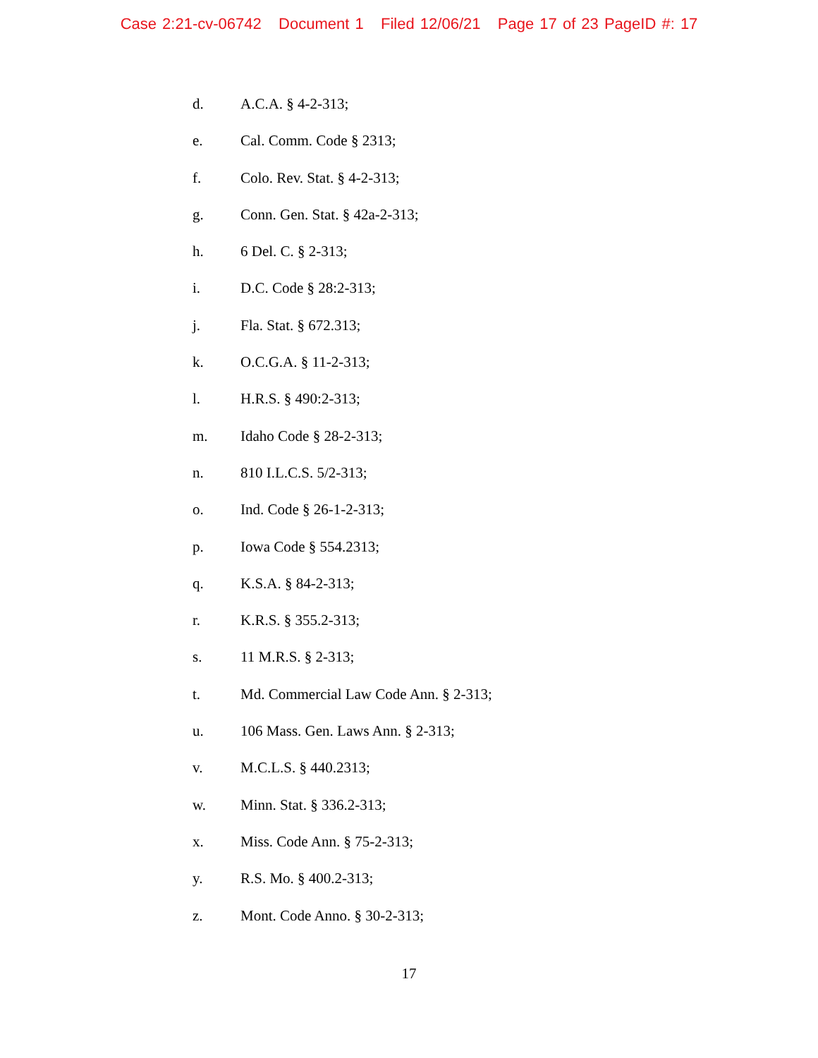Case 2:21-cv-06742 Document 1 Filed 12/06/21 Page 17 of 23 PageID #: 17
d. A.C.A. § 4-2-313;
e. Cal. Comm. Code § 2313;
f. Colo. Rev. Stat. § 4-2-313;
g. Conn. Gen. Stat. § 42a-2-313;
h. 6 Del. C. § 2-313;
i. D.C. Code § 28:2-313;
j. Fla. Stat. § 672.313;
k. O.C.G.A. § 11-2-313;
l. H.R.S. § 490:2-313;
m. Idaho Code § 28-2-313;
n. 810 I.L.C.S. 5/2-313;
o. Ind. Code § 26-1-2-313;
p. Iowa Code § 554.2313;
q. K.S.A. § 84-2-313;
r. K.R.S. § 355.2-313;
s. 11 M.R.S. § 2-313;
t. Md. Commercial Law Code Ann. § 2-313;
u. 106 Mass. Gen. Laws Ann. § 2-313;
v. M.C.L.S. § 440.2313;
w. Minn. Stat. § 336.2-313;
x. Miss. Code Ann. § 75-2-313;
y. R.S. Mo. § 400.2-313;
z. Mont. Code Anno. § 30-2-313;
17